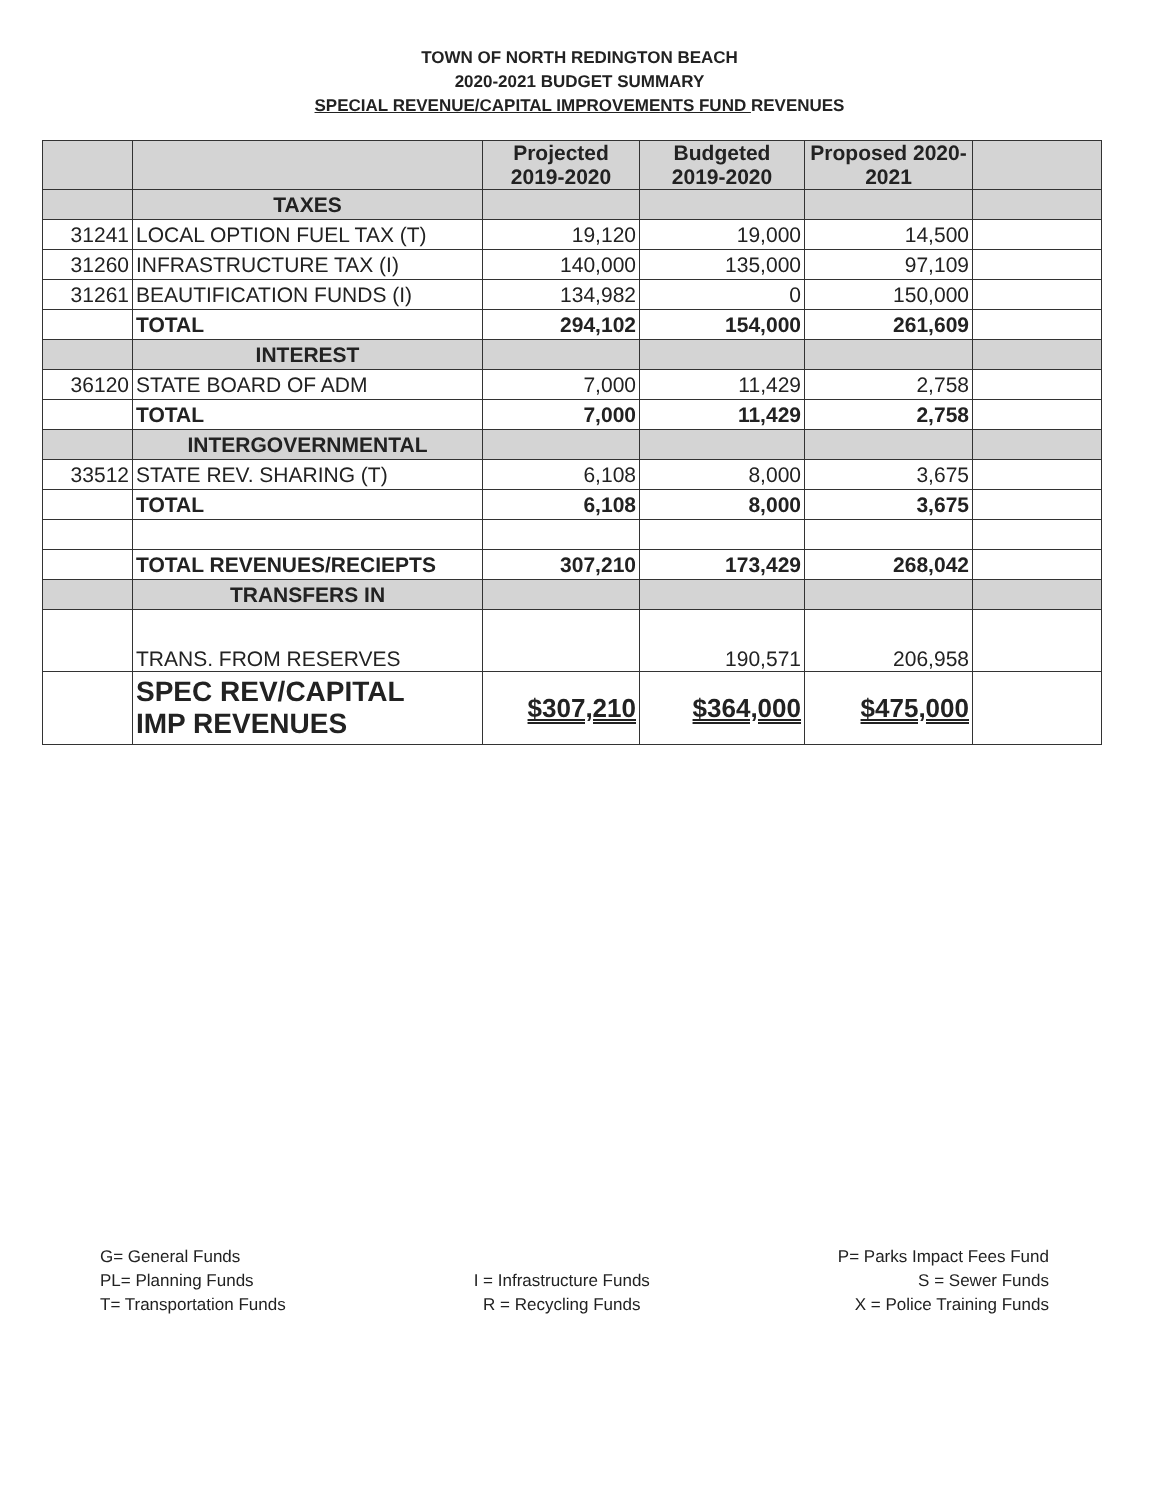TOWN OF NORTH REDINGTON BEACH
2020-2021 BUDGET SUMMARY
SPECIAL REVENUE/CAPITAL IMPROVEMENTS FUND REVENUES
| | | Projected 2019-2020 | Budgeted 2019-2020 | Proposed 2020- 2021 | |
| --- | --- | --- | --- | --- | --- |
| | TAXES | | | | |
| 31241 | LOCAL OPTION FUEL TAX (T) | 19,120 | 19,000 | 14,500 | |
| 31260 | INFRASTRUCTURE TAX (I) | 140,000 | 135,000 | 97,109 | |
| 31261 | BEAUTIFICATION FUNDS (I) | 134,982 | 0 | 150,000 | |
| | TOTAL | 294,102 | 154,000 | 261,609 | |
| | INTEREST | | | | |
| 36120 | STATE BOARD OF ADM | 7,000 | 11,429 | 2,758 | |
| | TOTAL | 7,000 | 11,429 | 2,758 | |
| | INTERGOVERNMENTAL | | | | |
| 33512 | STATE REV. SHARING (T) | 6,108 | 8,000 | 3,675 | |
| | TOTAL | 6,108 | 8,000 | 3,675 | |
| | TOTAL REVENUES/RECIEPTS | 307,210 | 173,429 | 268,042 | |
| | TRANSFERS IN | | | | |
| | TRANS. FROM RESERVES | | 190,571 | 206,958 | |
| | SPEC REV/CAPITAL IMP REVENUES | $307,210 | $364,000 | $475,000 | |
G= General Funds
PL= Planning Funds
T= Transportation Funds
I = Infrastructure Funds
R = Recycling Funds
P= Parks Impact Fees Fund
S = Sewer Funds
X = Police Training Funds